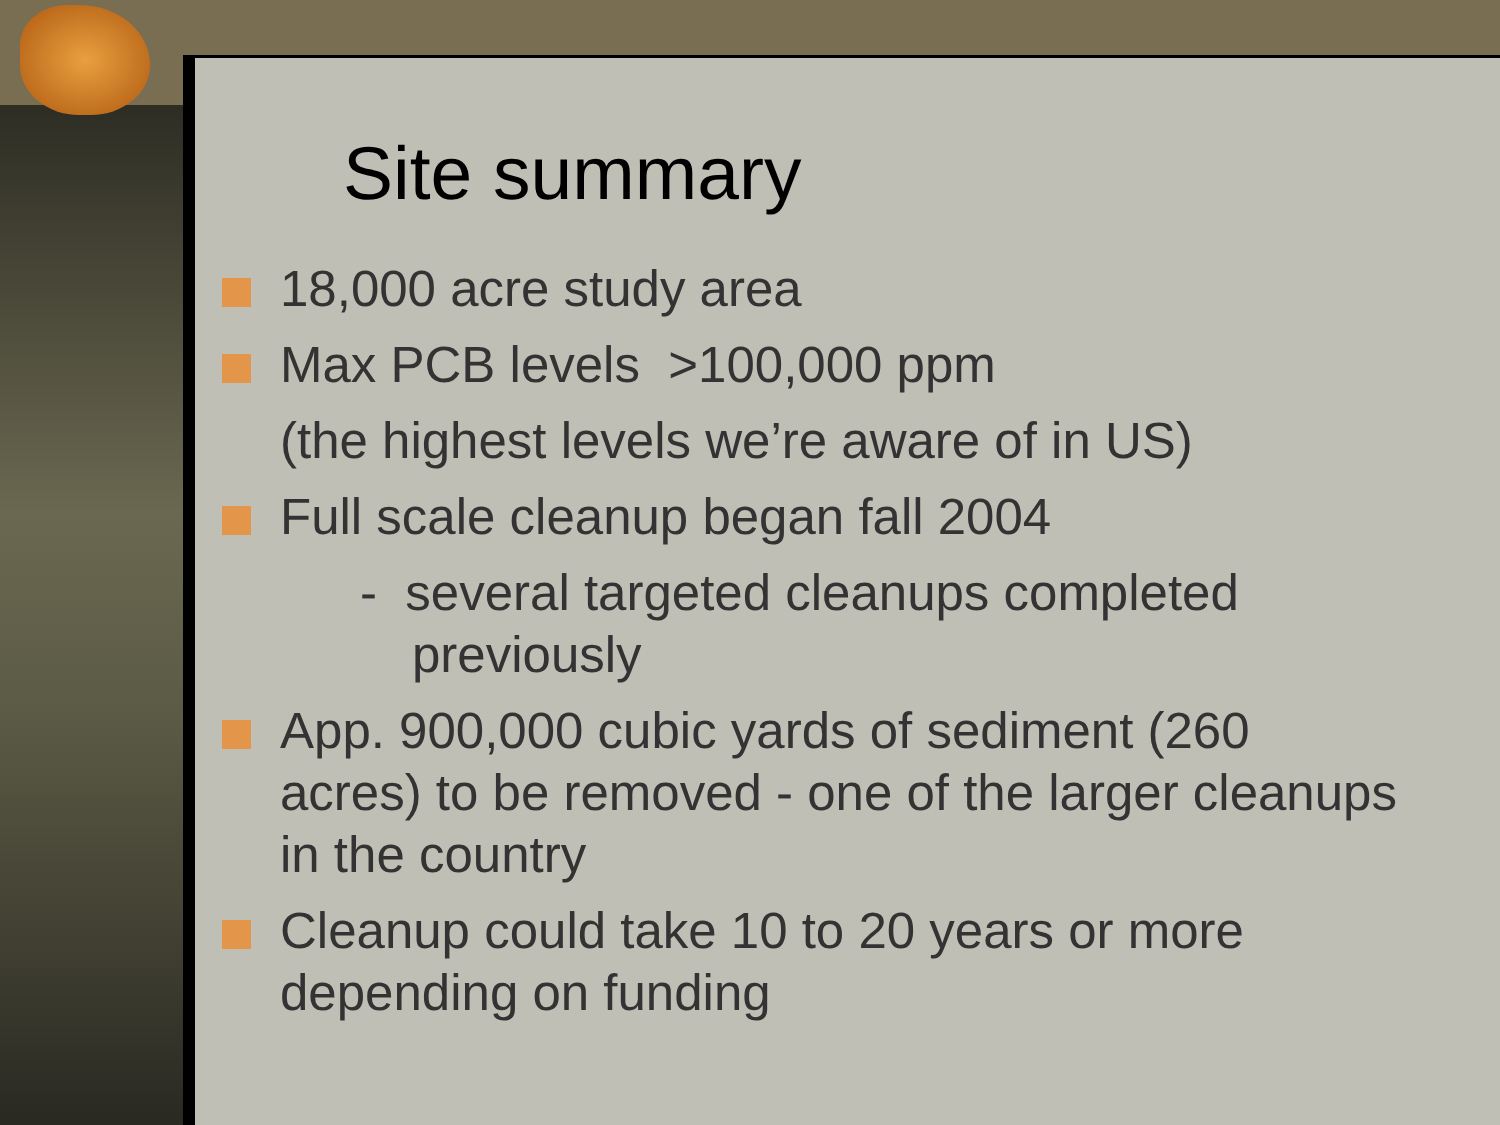Site summary
18,000 acre study area
Max PCB levels >100,000 ppm
(the highest levels we’re aware of in US)
Full scale cleanup began fall 2004
- several targeted cleanups completed previously
App. 900,000 cubic yards of sediment (260 acres) to be removed - one of the larger cleanups in the country
Cleanup could take 10 to 20 years or more depending on funding